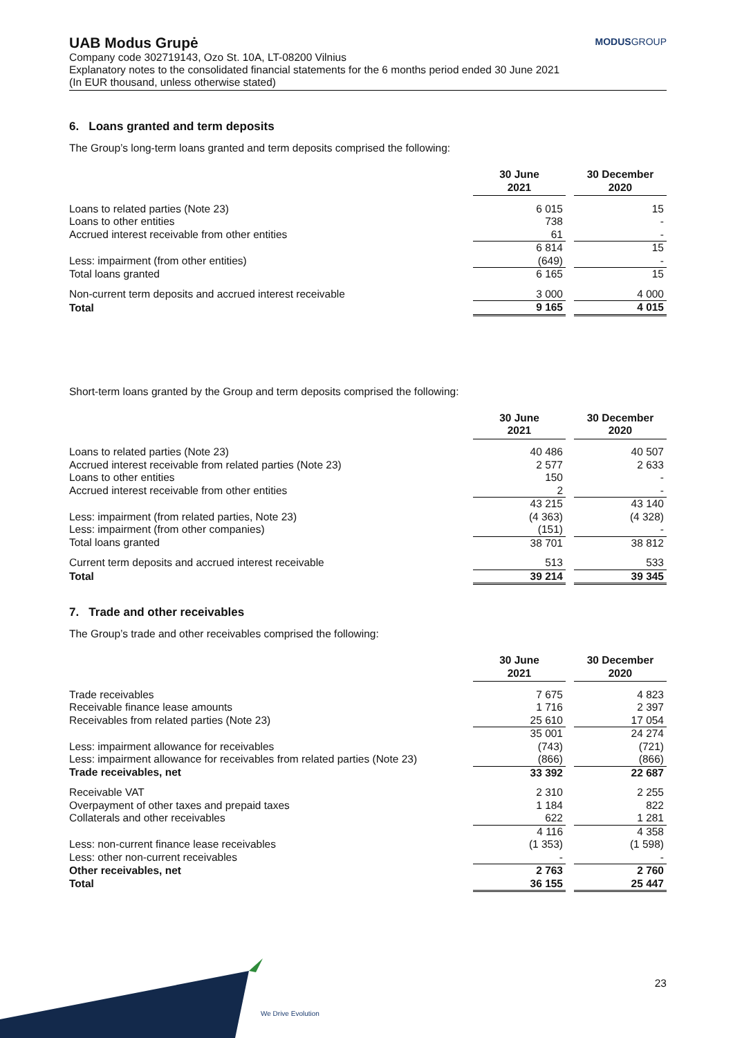UAB Modus Grupė
Company code 302719143, Ozo St. 10A, LT-08200 Vilnius
Explanatory notes to the consolidated financial statements for the 6 months period ended 30 June 2021
(In EUR thousand, unless otherwise stated)
MODUSGROUP
6. Loans granted and term deposits
The Group’s long-term loans granted and term deposits comprised the following:
| | 30 June 2021 | | 30 December 2020 |
| --- | --- | --- | --- |
| Loans to related parties (Note 23) | 6 015 | | 15 |
| Loans to other entities | 738 | | - |
| Accrued interest receivable from other entities | 61 | | - |
| | 6 814 | | 15 |
| Less: impairment (from other entities) | (649) | | - |
| Total loans granted | 6 165 | | 15 |
| Non-current term deposits and accrued interest receivable | 3 000 | | 4 000 |
| Total | 9 165 | | 4 015 |
Short-term loans granted by the Group and term deposits comprised the following:
| | 30 June 2021 | | 30 December 2020 |
| --- | --- | --- | --- |
| Loans to related parties (Note 23) | 40 486 | | 40 507 |
| Accrued interest receivable from related parties (Note 23) | 2 577 | | 2 633 |
| Loans to other entities | 150 | | - |
| Accrued interest receivable from other entities | 2 | | - |
| | 43 215 | | 43 140 |
| Less: impairment (from related parties, Note 23) | (4 363) | | (4 328) |
| Less: impairment (from other companies) | (151) | | - |
| Total loans granted | 38 701 | | 38 812 |
| Current term deposits and accrued interest receivable | 513 | | 533 |
| Total | 39 214 | | 39 345 |
7. Trade and other receivables
The Group’s trade and other receivables comprised the following:
| | 30 June 2021 | | 30 December 2020 |
| --- | --- | --- | --- |
| Trade receivables | 7 675 | | 4 823 |
| Receivable finance lease amounts | 1 716 | | 2 397 |
| Receivables from related parties (Note 23) | 25 610 | | 17 054 |
| | 35 001 | | 24 274 |
| Less: impairment allowance for receivables | (743) | | (721) |
| Less: impairment allowance for receivables from related parties (Note 23) | (866) | | (866) |
| Trade receivables, net | 33 392 | | 22 687 |
| Receivable VAT | 2 310 | | 2 255 |
| Overpayment of other taxes and prepaid taxes | 1 184 | | 822 |
| Collaterals and other receivables | 622 | | 1 281 |
| | 4 116 | | 4 358 |
| Less: non-current finance lease receivables | (1 353) | | (1 598) |
| Less: other non-current receivables | - | | - |
| Other receivables, net | 2 763 | | 2 760 |
| Total | 36 155 | | 25 447 |
23
We Drive Evolution